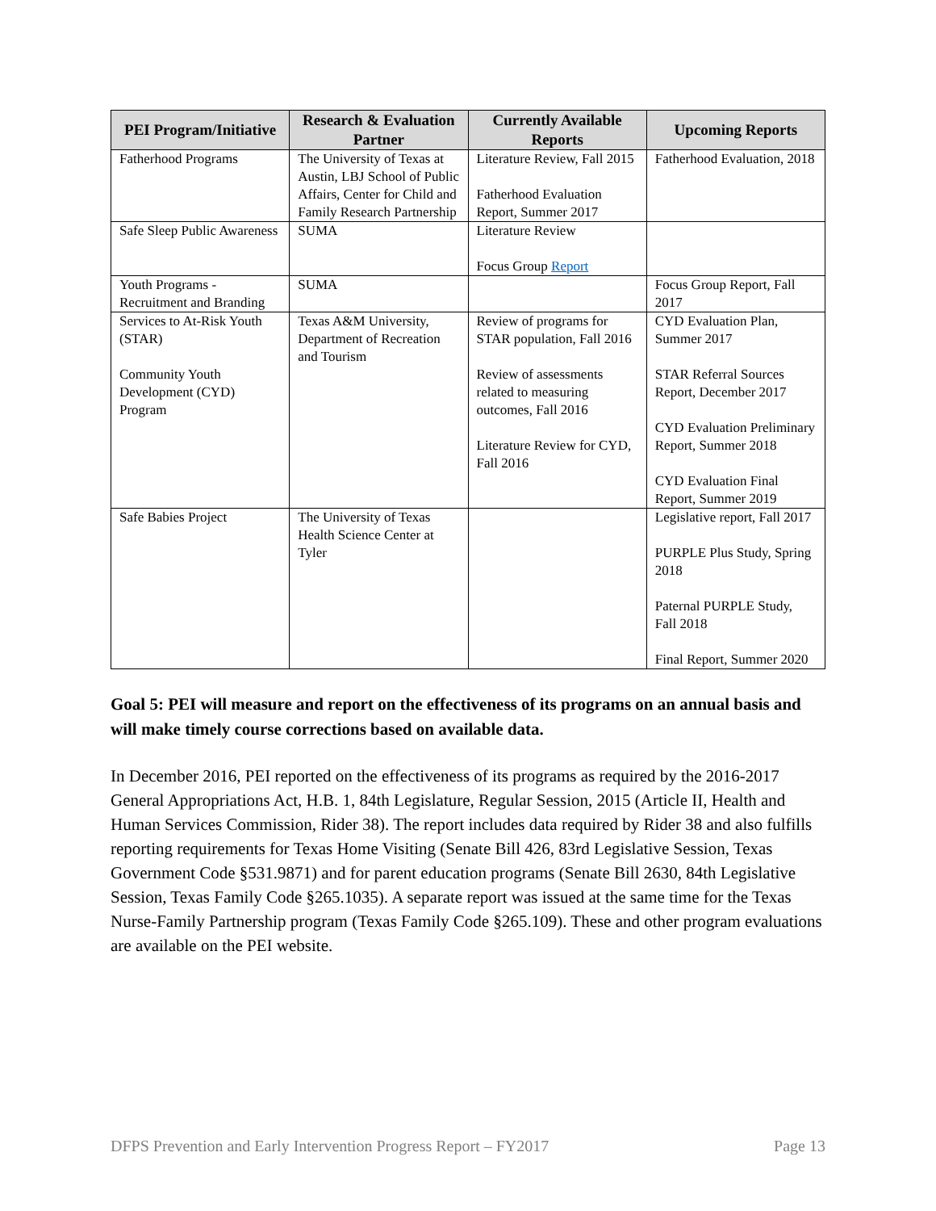| PEI Program/Initiative | Research & Evaluation Partner | Currently Available Reports | Upcoming Reports |
| --- | --- | --- | --- |
| Fatherhood Programs | The University of Texas at Austin, LBJ School of Public Affairs, Center for Child and Family Research Partnership | Literature Review, Fall 2015 Fatherhood Evaluation Report, Summer 2017 | Fatherhood Evaluation, 2018 |
| Safe Sleep Public Awareness | SUMA | Literature Review Focus Group Report | |
| Youth Programs - Recruitment and Branding | SUMA | | Focus Group Report, Fall 2017 |
| Services to At-Risk Youth (STAR) Community Youth Development (CYD) Program | Texas A&M University, Department of Recreation and Tourism | Review of programs for STAR population, Fall 2016 Review of assessments related to measuring outcomes, Fall 2016 Literature Review for CYD, Fall 2016 | CYD Evaluation Plan, Summer 2017 STAR Referral Sources Report, December 2017 CYD Evaluation Preliminary Report, Summer 2018 CYD Evaluation Final Report, Summer 2019 |
| Safe Babies Project | The University of Texas Health Science Center at Tyler | | Legislative report, Fall 2017 PURPLE Plus Study, Spring 2018 Paternal PURPLE Study, Fall 2018 Final Report, Summer 2020 |
Goal 5: PEI will measure and report on the effectiveness of its programs on an annual basis and will make timely course corrections based on available data.
In December 2016, PEI reported on the effectiveness of its programs as required by the 2016-2017 General Appropriations Act, H.B. 1, 84th Legislature, Regular Session, 2015 (Article II, Health and Human Services Commission, Rider 38). The report includes data required by Rider 38 and also fulfills reporting requirements for Texas Home Visiting (Senate Bill 426, 83rd Legislative Session, Texas Government Code §531.9871) and for parent education programs (Senate Bill 2630, 84th Legislative Session, Texas Family Code §265.1035). A separate report was issued at the same time for the Texas Nurse-Family Partnership program (Texas Family Code §265.109). These and other program evaluations are available on the PEI website.
DFPS Prevention and Early Intervention Progress Report – FY2017 Page 13